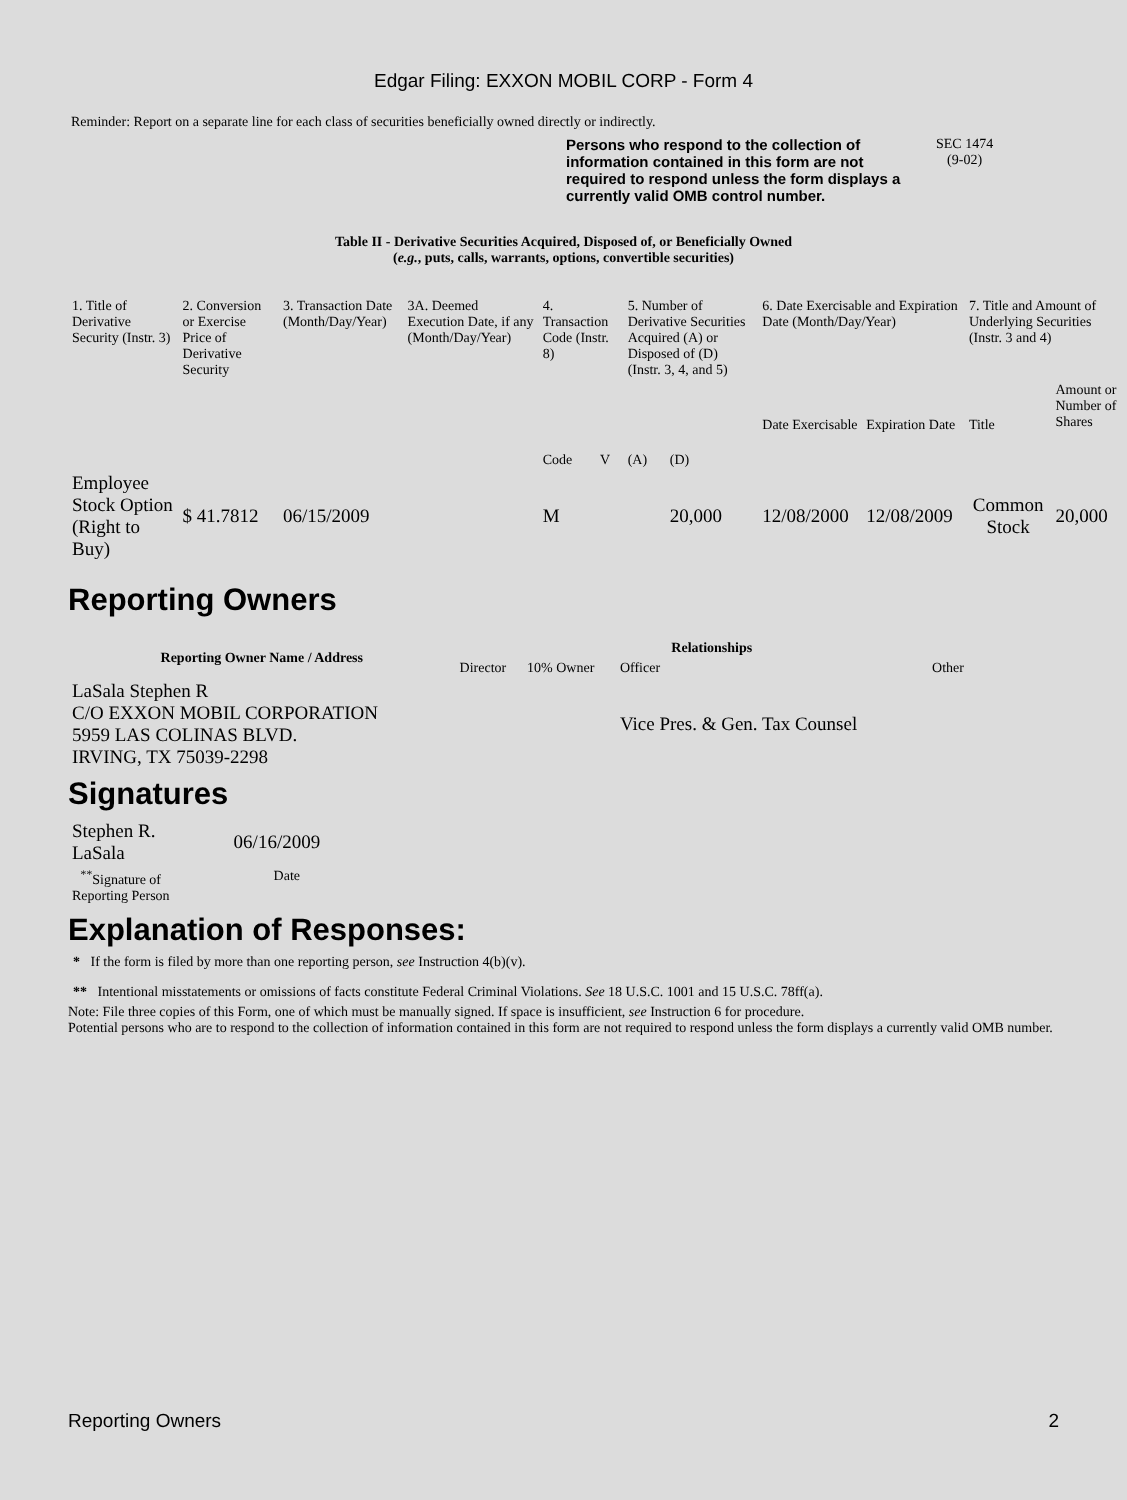Edgar Filing: EXXON MOBIL CORP - Form 4
Reminder: Report on a separate line for each class of securities beneficially owned directly or indirectly.
Persons who respond to the collection of information contained in this form are not required to respond unless the form displays a currently valid OMB control number.
SEC 1474
(9-02)
Table II - Derivative Securities Acquired, Disposed of, or Beneficially Owned
(e.g., puts, calls, warrants, options, convertible securities)
| 1. Title of Derivative Security (Instr. 3) | 2. Conversion or Exercise Price of Derivative Security | 3. Transaction Date (Month/Day/Year) | 3A. Deemed Execution Date, if any (Month/Day/Year) | 4. Transaction Code (Instr. 8) | | 5. Number of Derivative Securities Acquired (A) or Disposed of (D) (Instr. 3, 4, and 5) | | 6. Date Exercisable and Expiration Date (Month/Day/Year) | | 7. Title and Amount of Underlying Securities (Instr. 3 and 4) | |
| | | | | Code | V | (A) | (D) | Date Exercisable | Expiration Date | Title | Amount or Number of Shares |
| Employee Stock Option (Right to Buy) | $ 41.7812 | 06/15/2009 | | M | | | 20,000 | 12/08/2000 | 12/08/2009 | Common Stock | 20,000 |
Reporting Owners
| Reporting Owner Name / Address | Relationships | | | |
| --- | --- | --- | --- | --- |
| | Director | 10% Owner | Officer | Other |
| LaSala Stephen R C/O EXXON MOBIL CORPORATION 5959 LAS COLINAS BLVD. IRVING, TX 75039-2298 | | | Vice Pres. & Gen. Tax Counsel | |
Signatures
| Stephen R. LaSala | 06/16/2009 |
| <sup>**</sup> Signature of Reporting Person | Date |
Explanation of Responses:
* If the form is filed by more than one reporting person, see Instruction 4(b)(v).
** Intentional misstatements or omissions of facts constitute Federal Criminal Violations. See 18 U.S.C. 1001 and 15 U.S.C. 78ff(a).
Note: File three copies of this Form, one of which must be manually signed. If space is insufficient, see Instruction 6 for procedure.
Potential persons who are to respond to the collection of information contained in this form are not required to respond unless the form displays a currently valid OMB number.
Reporting Owners 2